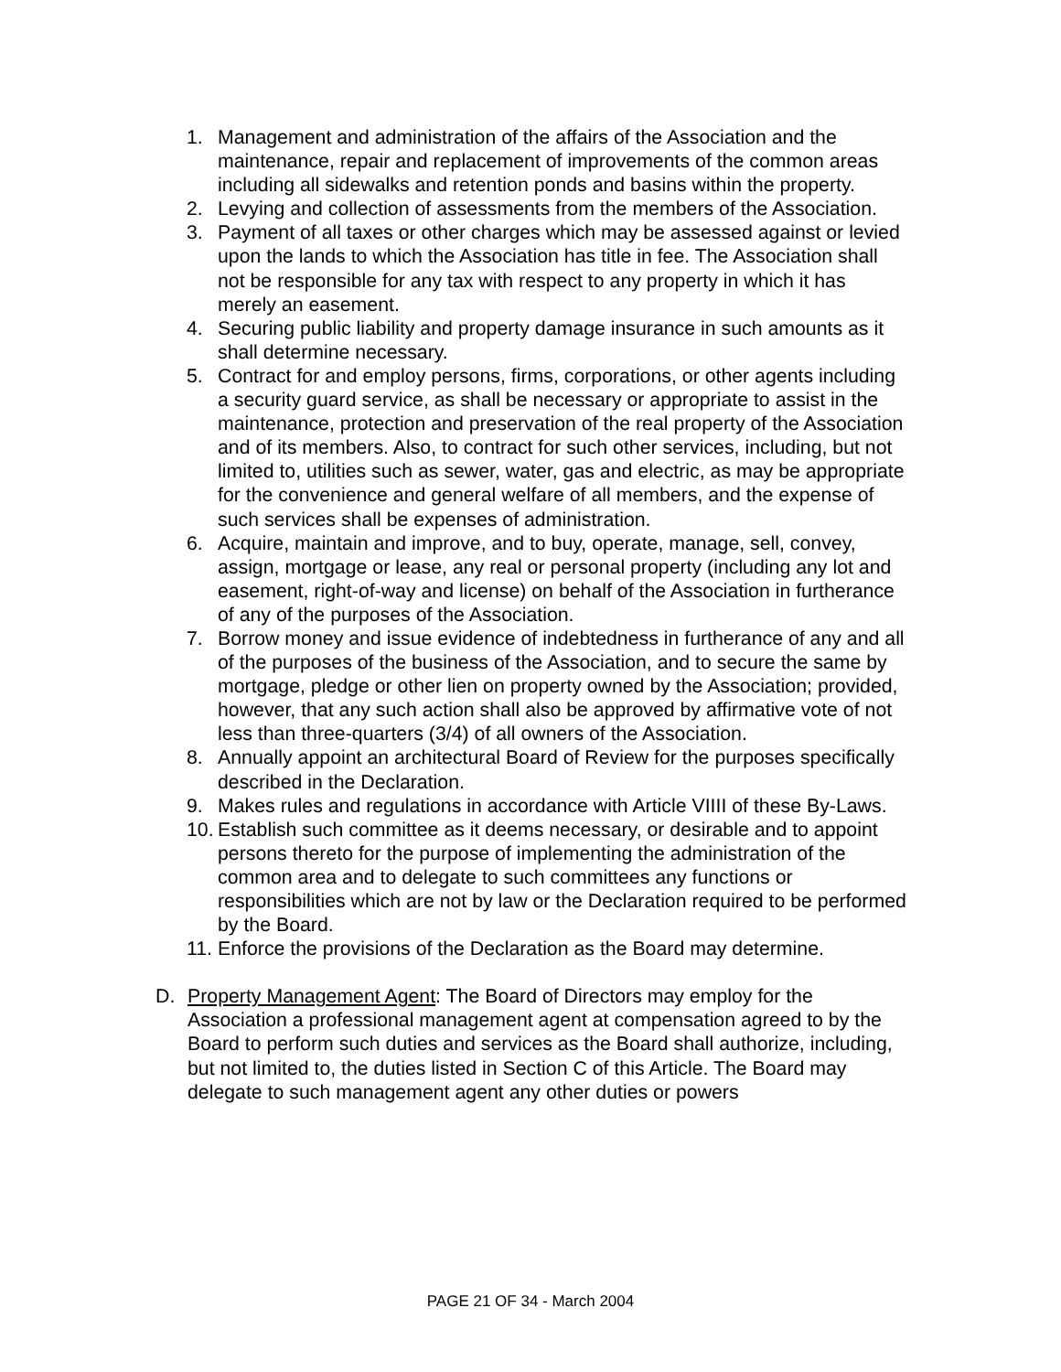1. Management and administration of the affairs of the Association and the maintenance, repair and replacement of improvements of the common areas including all sidewalks and retention ponds and basins within the property.
2. Levying and collection of assessments from the members of the Association.
3. Payment of all taxes or other charges which may be assessed against or levied upon the lands to which the Association has title in fee. The Association shall not be responsible for any tax with respect to any property in which it has merely an easement.
4. Securing public liability and property damage insurance in such amounts as it shall determine necessary.
5. Contract for and employ persons, firms, corporations, or other agents including a security guard service, as shall be necessary or appropriate to assist in the maintenance, protection and preservation of the real property of the Association and of its members. Also, to contract for such other services, including, but not limited to, utilities such as sewer, water, gas and electric, as may be appropriate for the convenience and general welfare of all members, and the expense of such services shall be expenses of administration.
6. Acquire, maintain and improve, and to buy, operate, manage, sell, convey, assign, mortgage or lease, any real or personal property (including any lot and easement, right-of-way and license) on behalf of the Association in furtherance of any of the purposes of the Association.
7. Borrow money and issue evidence of indebtedness in furtherance of any and all of the purposes of the business of the Association, and to secure the same by mortgage, pledge or other lien on property owned by the Association; provided, however, that any such action shall also be approved by affirmative vote of not less than three-quarters (3/4) of all owners of the Association.
8. Annually appoint an architectural Board of Review for the purposes specifically described in the Declaration.
9. Makes rules and regulations in accordance with Article VIIII of these By-Laws.
10.
Establish such committee as it deems necessary, or desirable and to appoint persons thereto for the purpose of implementing the administration of the common area and to delegate to such committees any functions or responsibilities which are not by law or the Declaration required to be performed by the Board.
11.
Enforce the provisions of the Declaration as the Board may determine.
D. Property Management Agent: The Board of Directors may employ for the Association a professional management agent at compensation agreed to by the Board to perform such duties and services as the Board shall authorize, including, but not limited to, the duties listed in Section C of this Article. The Board may delegate to such management agent any other duties or powers
PAGE 21 OF 34 - March 2004